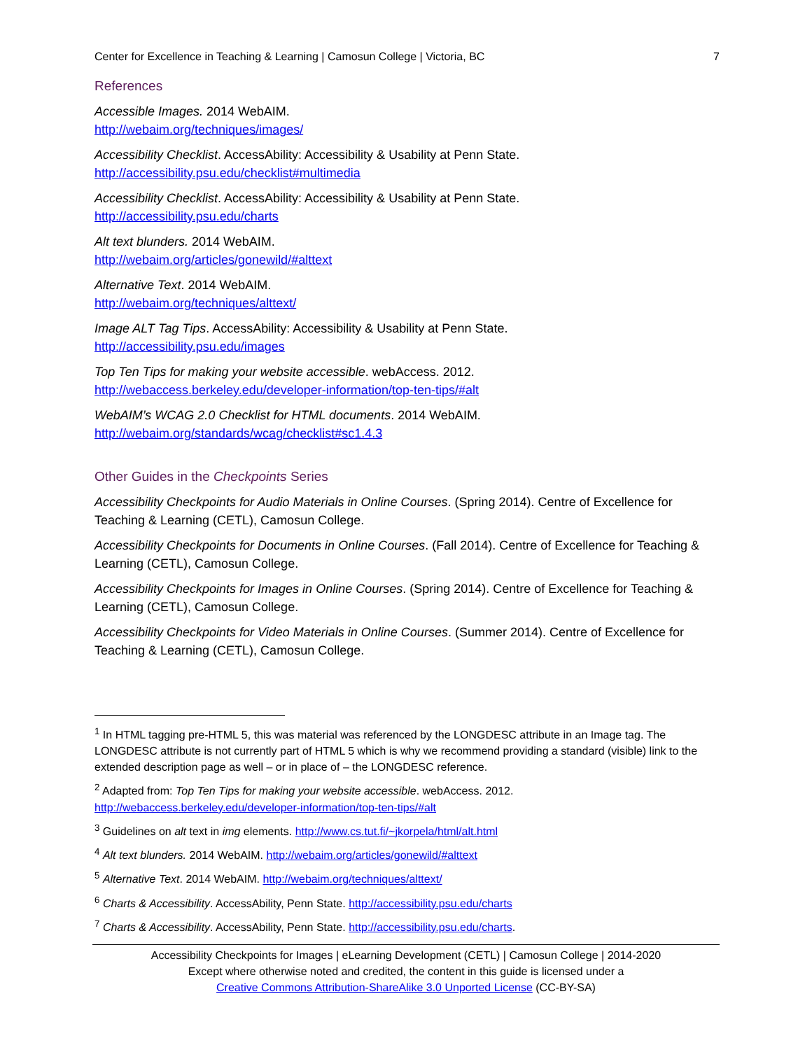Center for Excellence in Teaching & Learning | Camosun College | Victoria, BC 7
References
Accessible Images. 2014 WebAIM.
http://webaim.org/techniques/images/
Accessibility Checklist. AccessAbility: Accessibility & Usability at Penn State.
http://accessibility.psu.edu/checklist#multimedia
Accessibility Checklist. AccessAbility: Accessibility & Usability at Penn State.
http://accessibility.psu.edu/charts
Alt text blunders. 2014 WebAIM.
http://webaim.org/articles/gonewild/#alttext
Alternative Text. 2014 WebAIM.
http://webaim.org/techniques/alttext/
Image ALT Tag Tips. AccessAbility: Accessibility & Usability at Penn State.
http://accessibility.psu.edu/images
Top Ten Tips for making your website accessible. webAccess. 2012.
http://webaccess.berkeley.edu/developer-information/top-ten-tips/#alt
WebAIM’s WCAG 2.0 Checklist for HTML documents. 2014 WebAIM.
http://webaim.org/standards/wcag/checklist#sc1.4.3
Other Guides in the Checkpoints Series
Accessibility Checkpoints for Audio Materials in Online Courses. (Spring 2014). Centre of Excellence for Teaching & Learning (CETL), Camosun College.
Accessibility Checkpoints for Documents in Online Courses. (Fall 2014). Centre of Excellence for Teaching & Learning (CETL), Camosun College.
Accessibility Checkpoints for Images in Online Courses. (Spring 2014). Centre of Excellence for Teaching & Learning (CETL), Camosun College.
Accessibility Checkpoints for Video Materials in Online Courses. (Summer 2014). Centre of Excellence for Teaching & Learning (CETL), Camosun College.
<sup>1</sup> In HTML tagging pre-HTML 5, this was material was referenced by the LONGDESC attribute in an Image tag. The LONGDESC attribute is not currently part of HTML 5 which is why we recommend providing a standard (visible) link to the extended description page as well – or in place of – the LONGDESC reference.
<sup>2</sup> Adapted from: Top Ten Tips for making your website accessible. webAccess. 2012. http://webaccess.berkeley.edu/developer-information/top-ten-tips/#alt
<sup>3</sup> Guidelines on alt text in img elements. http://www.cs.tut.fi/~jkorpela/html/alt.html
<sup>4</sup> Alt text blunders. 2014 WebAIM. http://webaim.org/articles/gonewild/#alttext
<sup>5</sup> Alternative Text. 2014 WebAIM. http://webaim.org/techniques/alttext/
<sup>6</sup> Charts & Accessibility. AccessAbility, Penn State. http://accessibility.psu.edu/charts
<sup>7</sup> Charts & Accessibility. AccessAbility, Penn State. http://accessibility.psu.edu/charts.
Accessibility Checkpoints for Images | eLearning Development (CETL) | Camosun College | 2014-2020
Except where otherwise noted and credited, the content in this guide is licensed under a
Creative Commons Attribution-ShareAlike 3.0 Unported License (CC-BY-SA)